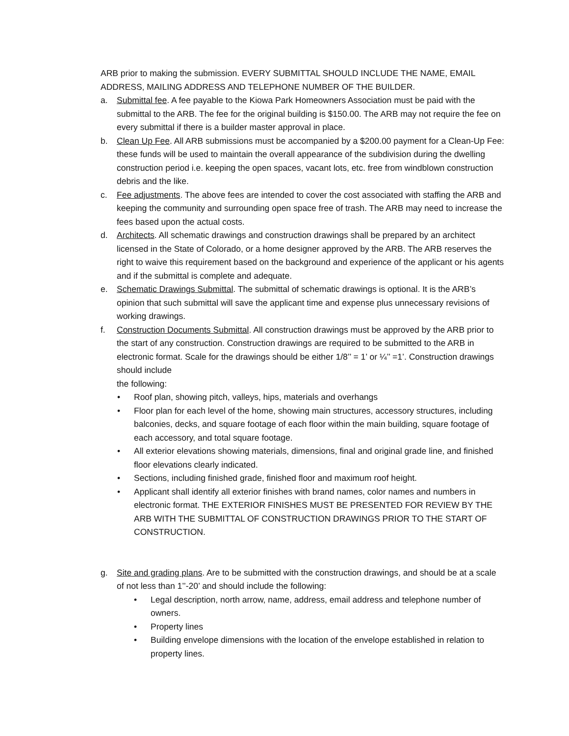ARB prior to making the submission. EVERY SUBMITTAL SHOULD INCLUDE THE NAME, EMAIL ADDRESS, MAILING ADDRESS AND TELEPHONE NUMBER OF THE BUILDER.
a. Submittal fee. A fee payable to the Kiowa Park Homeowners Association must be paid with the submittal to the ARB. The fee for the original building is $150.00. The ARB may not require the fee on every submittal if there is a builder master approval in place.
b. Clean Up Fee. All ARB submissions must be accompanied by a $200.00 payment for a Clean-Up Fee: these funds will be used to maintain the overall appearance of the subdivision during the dwelling construction period i.e. keeping the open spaces, vacant lots, etc. free from windblown construction debris and the like.
c. Fee adjustments. The above fees are intended to cover the cost associated with staffing the ARB and keeping the community and surrounding open space free of trash. The ARB may need to increase the fees based upon the actual costs.
d. Architects. All schematic drawings and construction drawings shall be prepared by an architect licensed in the State of Colorado, or a home designer approved by the ARB. The ARB reserves the right to waive this requirement based on the background and experience of the applicant or his agents and if the submittal is complete and adequate.
e. Schematic Drawings Submittal. The submittal of schematic drawings is optional. It is the ARB’s opinion that such submittal will save the applicant time and expense plus unnecessary revisions of working drawings.
f. Construction Documents Submittal. All construction drawings must be approved by the ARB prior to the start of any construction. Construction drawings are required to be submitted to the ARB in electronic format. Scale for the drawings should be either 1/8’’ = 1’ or ¼’’ =1’. Construction drawings should include
the following:
• Roof plan, showing pitch, valleys, hips, materials and overhangs
• Floor plan for each level of the home, showing main structures, accessory structures, including balconies, decks, and square footage of each floor within the main building, square footage of each accessory, and total square footage.
• All exterior elevations showing materials, dimensions, final and original grade line, and finished floor elevations clearly indicated.
• Sections, including finished grade, finished floor and maximum roof height.
• Applicant shall identify all exterior finishes with brand names, color names and numbers in electronic format. THE EXTERIOR FINISHES MUST BE PRESENTED FOR REVIEW BY THE ARB WITH THE SUBMITTAL OF CONSTRUCTION DRAWINGS PRIOR TO THE START OF CONSTRUCTION.
g. Site and grading plans. Are to be submitted with the construction drawings, and should be at a scale of not less than 1’’-20’ and should include the following:
• Legal description, north arrow, name, address, email address and telephone number of owners.
• Property lines
• Building envelope dimensions with the location of the envelope established in relation to property lines.